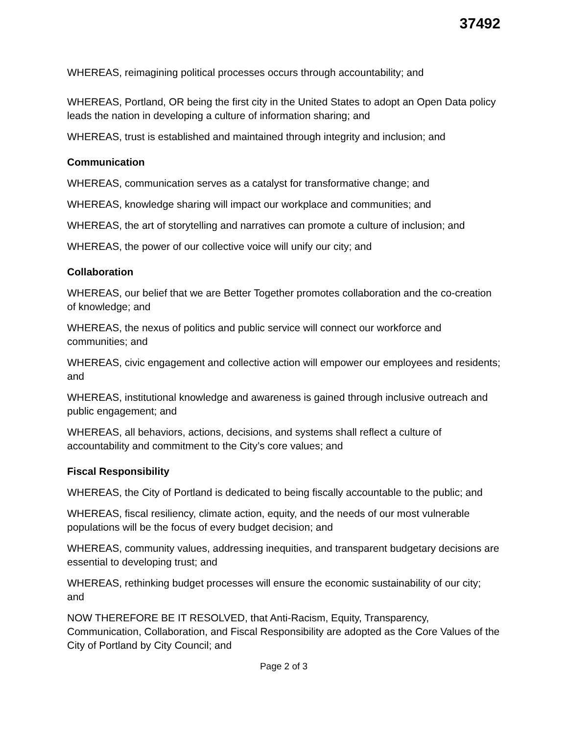37492
WHEREAS, reimagining political processes occurs through accountability; and
WHEREAS, Portland, OR being the first city in the United States to adopt an Open Data policy leads the nation in developing a culture of information sharing; and
WHEREAS, trust is established and maintained through integrity and inclusion; and
Communication
WHEREAS, communication serves as a catalyst for transformative change; and
WHEREAS, knowledge sharing will impact our workplace and communities; and
WHEREAS, the art of storytelling and narratives can promote a culture of inclusion; and
WHEREAS, the power of our collective voice will unify our city; and
Collaboration
WHEREAS, our belief that we are Better Together promotes collaboration and the co-creation of knowledge; and
WHEREAS, the nexus of politics and public service will connect our workforce and communities; and
WHEREAS, civic engagement and collective action will empower our employees and residents; and
WHEREAS, institutional knowledge and awareness is gained through inclusive outreach and public engagement; and
WHEREAS, all behaviors, actions, decisions, and systems shall reflect a culture of accountability and commitment to the City’s core values; and
Fiscal Responsibility
WHEREAS, the City of Portland is dedicated to being fiscally accountable to the public; and
WHEREAS, fiscal resiliency, climate action, equity, and the needs of our most vulnerable populations will be the focus of every budget decision; and
WHEREAS, community values, addressing inequities, and transparent budgetary decisions are essential to developing trust; and
WHEREAS, rethinking budget processes will ensure the economic sustainability of our city; and
NOW THEREFORE BE IT RESOLVED, that Anti-Racism, Equity, Transparency, Communication, Collaboration, and Fiscal Responsibility are adopted as the Core Values of the City of Portland by City Council; and
Page 2 of 3